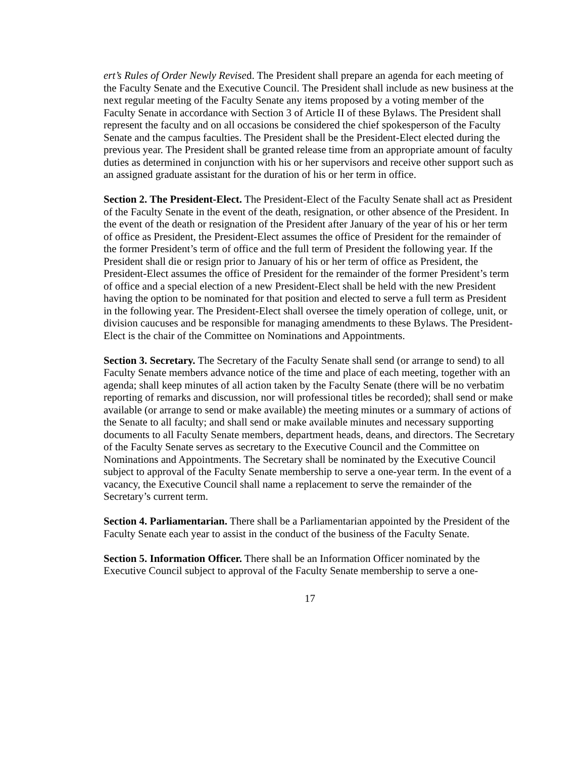ert’s Rules of Order Newly Revised. The President shall prepare an agenda for each meeting of the Faculty Senate and the Executive Council. The President shall include as new business at the next regular meeting of the Faculty Senate any items proposed by a voting member of the Faculty Senate in accordance with Section 3 of Article II of these Bylaws. The President shall represent the faculty and on all occasions be considered the chief spokesperson of the Faculty Senate and the campus faculties. The President shall be the President-Elect elected during the previous year. The President shall be granted release time from an appropriate amount of faculty duties as determined in conjunction with his or her supervisors and receive other support such as an assigned graduate assistant for the duration of his or her term in office.
Section 2. The President-Elect. The President-Elect of the Faculty Senate shall act as President of the Faculty Senate in the event of the death, resignation, or other absence of the President. In the event of the death or resignation of the President after January of the year of his or her term of office as President, the President-Elect assumes the office of President for the remainder of the former President’s term of office and the full term of President the following year. If the President shall die or resign prior to January of his or her term of office as President, the President-Elect assumes the office of President for the remainder of the former President’s term of office and a special election of a new President-Elect shall be held with the new President having the option to be nominated for that position and elected to serve a full term as President in the following year. The President-Elect shall oversee the timely operation of college, unit, or division caucuses and be responsible for managing amendments to these Bylaws. The President-Elect is the chair of the Committee on Nominations and Appointments.
Section 3. Secretary. The Secretary of the Faculty Senate shall send (or arrange to send) to all Faculty Senate members advance notice of the time and place of each meeting, together with an agenda; shall keep minutes of all action taken by the Faculty Senate (there will be no verbatim reporting of remarks and discussion, nor will professional titles be recorded); shall send or make available (or arrange to send or make available) the meeting minutes or a summary of actions of the Senate to all faculty; and shall send or make available minutes and necessary supporting documents to all Faculty Senate members, department heads, deans, and directors. The Secretary of the Faculty Senate serves as secretary to the Executive Council and the Committee on Nominations and Appointments. The Secretary shall be nominated by the Executive Council subject to approval of the Faculty Senate membership to serve a one-year term. In the event of a vacancy, the Executive Council shall name a replacement to serve the remainder of the Secretary’s current term.
Section 4. Parliamentarian. There shall be a Parliamentarian appointed by the President of the Faculty Senate each year to assist in the conduct of the business of the Faculty Senate.
Section 5. Information Officer. There shall be an Information Officer nominated by the Executive Council subject to approval of the Faculty Senate membership to serve a one-
17